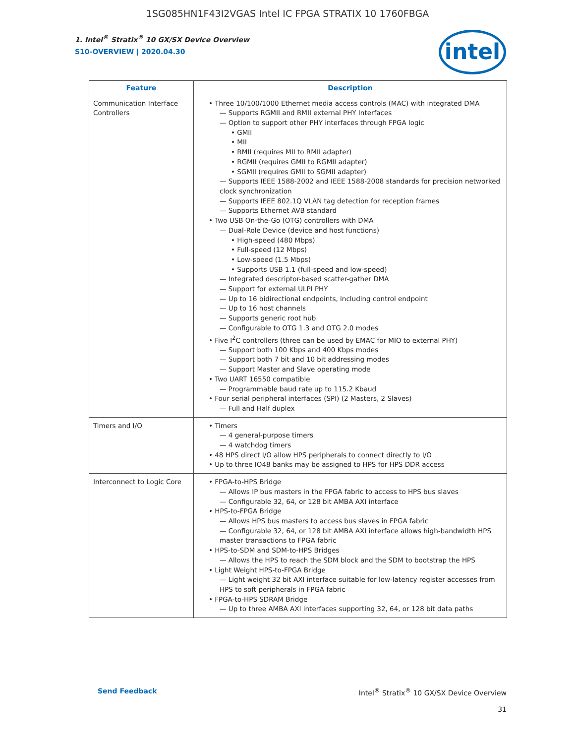1SG085HN1F43I2VGAS Intel IC FPGA STRATIX 10 1760FBGA
1. Intel<sup>®</sup> Stratix<sup>®</sup> 10 GX/SX Device Overview
S10-OVERVIEW | 2020.04.30
intel
| Feature | Description |
| --- | --- |
| Communication Interface Controllers | • Three 10/100/1000 Ethernet media access controls (MAC) with integrated DMA — Supports RGMII and RMII external PHY Interfaces — Option to support other PHY interfaces through FPGA logic • GMII • MII • RMII (requires MII to RMII adapter) • RGMII (requires GMII to RGMII adapter) • SGMII (requires GMII to SGMII adapter) — Supports IEEE 1588-2002 and IEEE 1588-2008 standards for precision networked clock synchronization — Supports IEEE 802.1Q VLAN tag detection for reception frames — Supports Ethernet AVB standard • Two USB On-the-Go (OTG) controllers with DMA — Dual-Role Device (device and host functions) • High-speed (480 Mbps) • Full-speed (12 Mbps) • Low-speed (1.5 Mbps) • Supports USB 1.1 (full-speed and low-speed) — Integrated descriptor-based scatter-gather DMA — Support for external ULPI PHY — Up to 16 bidirectional endpoints, including control endpoint — Up to 16 host channels — Supports generic root hub — Configurable to OTG 1.3 and OTG 2.0 modes • Five I<sup>2</sup>C controllers (three can be used by EMAC for MIO to external PHY) — Support both 100 Kbps and 400 Kbps modes — Support both 7 bit and 10 bit addressing modes — Support Master and Slave operating mode • Two UART 16550 compatible — Programmable baud rate up to 115.2 Kbaud • Four serial peripheral interfaces (SPI) (2 Masters, 2 Slaves) — Full and Half duplex |
| Timers and I/O | • Timers — 4 general-purpose timers — 4 watchdog timers • 48 HPS direct I/O allow HPS peripherals to connect directly to I/O • Up to three IO48 banks may be assigned to HPS for HPS DDR access |
| Interconnect to Logic Core | • FPGA-to-HPS Bridge — Allows IP bus masters in the FPGA fabric to access to HPS bus slaves — Configurable 32, 64, or 128 bit AMBA AXI interface • HPS-to-FPGA Bridge — Allows HPS bus masters to access bus slaves in FPGA fabric — Configurable 32, 64, or 128 bit AMBA AXI interface allows high-bandwidth HPS master transactions to FPGA fabric • HPS-to-SDM and SDM-to-HPS Bridges — Allows the HPS to reach the SDM block and the SDM to bootstrap the HPS • Light Weight HPS-to-FPGA Bridge — Light weight 32 bit AXI interface suitable for low-latency register accesses from HPS to soft peripherals in FPGA fabric • FPGA-to-HPS SDRAM Bridge — Up to three AMBA AXI interfaces supporting 32, 64, or 128 bit data paths |
Send Feedback Intel<sup>®</sup> Stratix<sup>®</sup> 10 GX/SX Device Overview
31